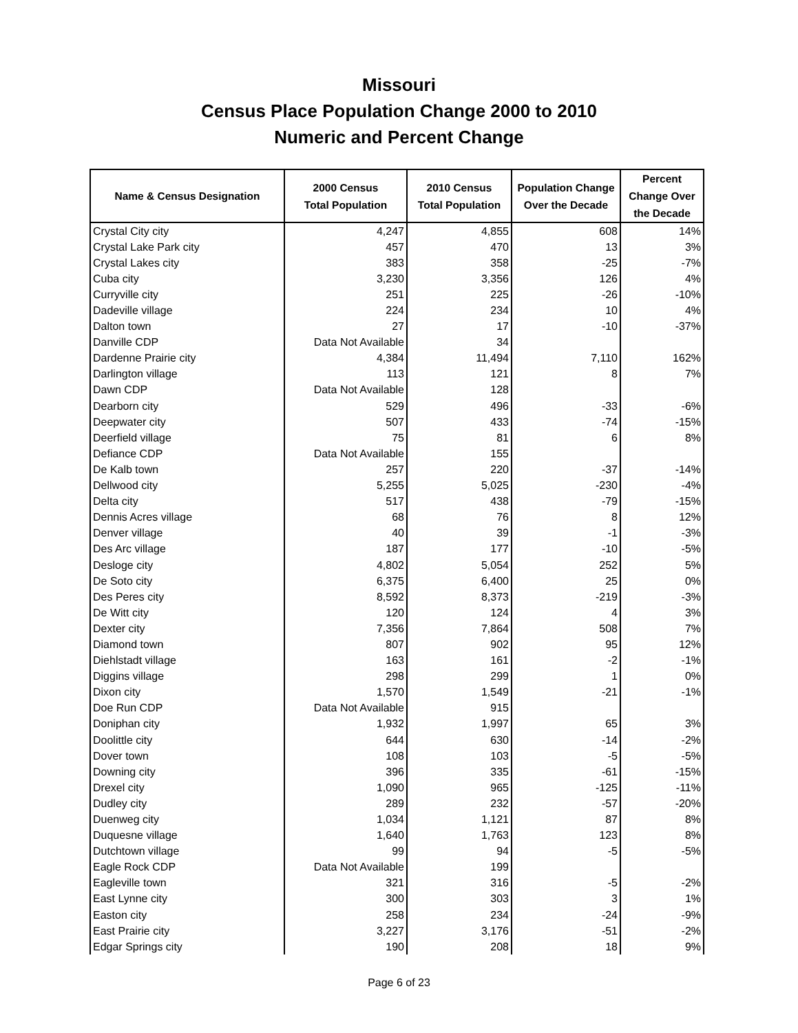Missouri
Census Place Population Change 2000 to 2010
Numeric and Percent Change
| Name & Census Designation | 2000 Census Total Population | 2010 Census Total Population | Population Change Over the Decade | Percent Change Over the Decade |
| --- | --- | --- | --- | --- |
| Crystal City city | 4,247 | 4,855 | 608 | 14% |
| Crystal Lake Park city | 457 | 470 | 13 | 3% |
| Crystal Lakes city | 383 | 358 | -25 | -7% |
| Cuba city | 3,230 | 3,356 | 126 | 4% |
| Curryville city | 251 | 225 | -26 | -10% |
| Dadeville village | 224 | 234 | 10 | 4% |
| Dalton town | 27 | 17 | -10 | -37% |
| Danville CDP | Data Not Available | 34 | | |
| Dardenne Prairie city | 4,384 | 11,494 | 7,110 | 162% |
| Darlington village | 113 | 121 | 8 | 7% |
| Dawn CDP | Data Not Available | 128 | | |
| Dearborn city | 529 | 496 | -33 | -6% |
| Deepwater city | 507 | 433 | -74 | -15% |
| Deerfield village | 75 | 81 | 6 | 8% |
| Defiance CDP | Data Not Available | 155 | | |
| De Kalb town | 257 | 220 | -37 | -14% |
| Dellwood city | 5,255 | 5,025 | -230 | -4% |
| Delta city | 517 | 438 | -79 | -15% |
| Dennis Acres village | 68 | 76 | 8 | 12% |
| Denver village | 40 | 39 | -1 | -3% |
| Des Arc village | 187 | 177 | -10 | -5% |
| Desloge city | 4,802 | 5,054 | 252 | 5% |
| De Soto city | 6,375 | 6,400 | 25 | 0% |
| Des Peres city | 8,592 | 8,373 | -219 | -3% |
| De Witt city | 120 | 124 | 4 | 3% |
| Dexter city | 7,356 | 7,864 | 508 | 7% |
| Diamond town | 807 | 902 | 95 | 12% |
| Diehlstadt village | 163 | 161 | -2 | -1% |
| Diggins village | 298 | 299 | 1 | 0% |
| Dixon city | 1,570 | 1,549 | -21 | -1% |
| Doe Run CDP | Data Not Available | 915 | | |
| Doniphan city | 1,932 | 1,997 | 65 | 3% |
| Doolittle city | 644 | 630 | -14 | -2% |
| Dover town | 108 | 103 | -5 | -5% |
| Downing city | 396 | 335 | -61 | -15% |
| Drexel city | 1,090 | 965 | -125 | -11% |
| Dudley city | 289 | 232 | -57 | -20% |
| Duenweg city | 1,034 | 1,121 | 87 | 8% |
| Duquesne village | 1,640 | 1,763 | 123 | 8% |
| Dutchtown village | 99 | 94 | -5 | -5% |
| Eagle Rock CDP | Data Not Available | 199 | | |
| Eagleville town | 321 | 316 | -5 | -2% |
| East Lynne city | 300 | 303 | 3 | 1% |
| Easton city | 258 | 234 | -24 | -9% |
| East Prairie city | 3,227 | 3,176 | -51 | -2% |
| Edgar Springs city | 190 | 208 | 18 | 9% |
Page 6 of 23